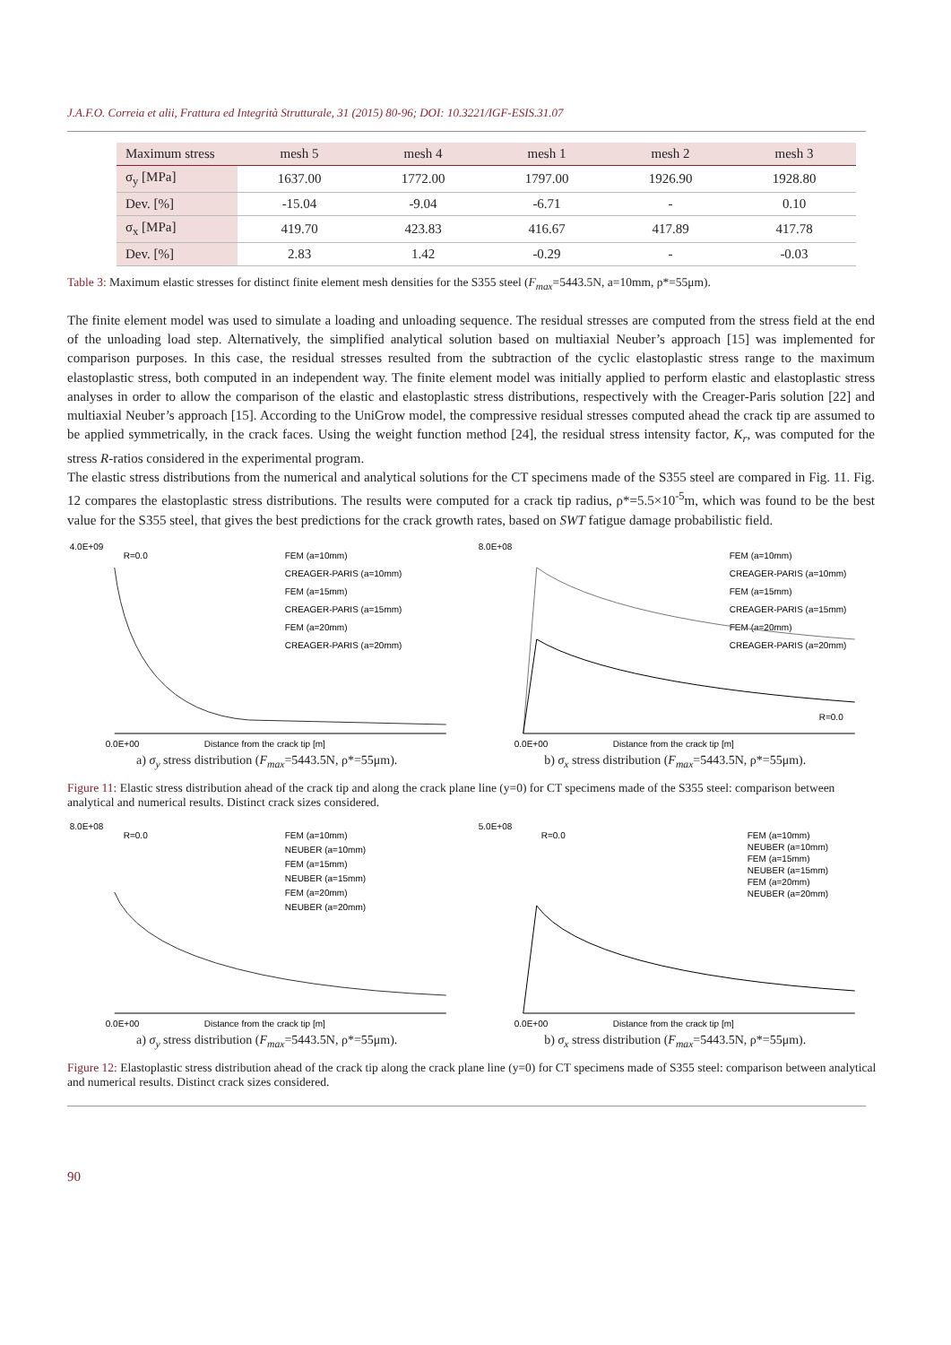J.A.F.O. Correia et alii, Frattura ed Integrità Strutturale, 31 (2015) 80-96; DOI: 10.3221/IGF-ESIS.31.07
| Maximum stress | mesh 5 | mesh 4 | mesh 1 | mesh 2 | mesh 3 |
| --- | --- | --- | --- | --- | --- |
| σ<sub>y</sub> [MPa] | 1637.00 | 1772.00 | 1797.00 | 1926.90 | 1928.80 |
| Dev. [%] | -15.04 | -9.04 | -6.71 | - | 0.10 |
| σ<sub>x</sub> [MPa] | 419.70 | 423.83 | 416.67 | 417.89 | 417.78 |
| Dev. [%] | 2.83 | 1.42 | -0.29 | - | -0.03 |
Table 3: Maximum elastic stresses for distinct finite element mesh densities for the S355 steel (F<sub>max</sub>=5443.5N, a=10mm, ρ*=55μm).
The finite element model was used to simulate a loading and unloading sequence. The residual stresses are computed from the stress field at the end of the unloading load step. Alternatively, the simplified analytical solution based on multiaxial Neuber’s approach [15] was implemented for comparison purposes. In this case, the residual stresses resulted from the subtraction of the cyclic elastoplastic stress range to the maximum elastoplastic stress, both computed in an independent way. The finite element model was initially applied to perform elastic and elastoplastic stress analyses in order to allow the comparison of the elastic and elastoplastic stress distributions, respectively with the Creager-Paris solution [22] and multiaxial Neuber’s approach [15]. According to the UniGrow model, the compressive residual stresses computed ahead the crack tip are assumed to be applied symmetrically, in the crack faces. Using the weight function method [24], the residual stress intensity factor, K<sub>r</sub>, was computed for the stress R-ratios considered in the experimental program.
The elastic stress distributions from the numerical and analytical solutions for the CT specimens made of the S355 steel are compared in Fig. 11. Fig. 12 compares the elastoplastic stress distributions. The results were computed for a crack tip radius, ρ*=5.5×10<sup>-5</sup>m, which was found to be the best value for the S355 steel, that gives the best predictions for the crack growth rates, based on SWT fatigue damage probabilistic field.
4.0E+09
R=0.0
FEM (a=10mm)
CREAGER-PARIS (a=10mm)
FEM (a=15mm)
CREAGER-PARIS (a=15mm)
FEM (a=20mm)
CREAGER-PARIS (a=20mm)
0.0E+00
Distance from the crack tip [m]
a) σ<sub>y</sub> stress distribution (F<sub>max</sub>=5443.5N, ρ*=55μm).
8.0E+08
FEM (a=10mm)
CREAGER-PARIS (a=10mm)
FEM (a=15mm)
CREAGER-PARIS (a=15mm)
FEM (a=20mm)
CREAGER-PARIS (a=20mm)
R=0.0
0.0E+00
Distance from the crack tip [m]
b) σ<sub>x</sub> stress distribution (F<sub>max</sub>=5443.5N, ρ*=55μm).
Figure 11: Elastic stress distribution ahead of the crack tip and along the crack plane line (y=0) for CT specimens made of the S355 steel: comparison between analytical and numerical results. Distinct crack sizes considered.
8.0E+08
R=0.0
FEM (a=10mm)
NEUBER (a=10mm)
FEM (a=15mm)
NEUBER (a=15mm)
FEM (a=20mm)
NEUBER (a=20mm)
0.0E+00
Distance from the crack tip [m]
a) σ<sub>y</sub> stress distribution (F<sub>max</sub>=5443.5N, ρ*=55μm).
5.0E+08
R=0.0
FEM (a=10mm)
NEUBER (a=10mm)
FEM (a=15mm)
NEUBER (a=15mm)
FEM (a=20mm)
NEUBER (a=20mm)
0.0E+00
Distance from the crack tip [m]
b) σ<sub>x</sub> stress distribution (F<sub>max</sub>=5443.5N, ρ*=55μm).
Figure 12: Elastoplastic stress distribution ahead of the crack tip along the crack plane line (y=0) for CT specimens made of S355 steel: comparison between analytical and numerical results. Distinct crack sizes considered.
90